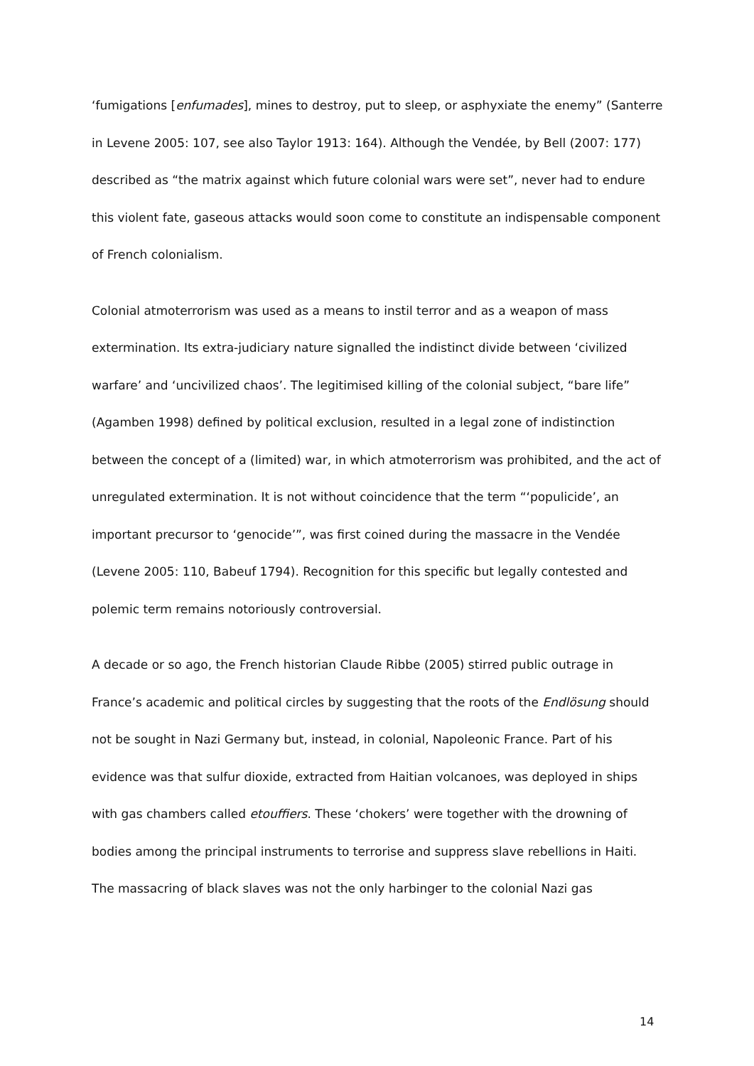‘fumigations [enfumades], mines to destroy, put to sleep, or asphyxiate the enemy” (Santerre in Levene 2005: 107, see also Taylor 1913: 164). Although the Vendée, by Bell (2007: 177) described as “the matrix against which future colonial wars were set”, never had to endure this violent fate, gaseous attacks would soon come to constitute an indispensable component of French colonialism.
Colonial atmoterrorism was used as a means to instil terror and as a weapon of mass extermination. Its extra-judiciary nature signalled the indistinct divide between ‘civilized warfare’ and ‘uncivilized chaos’. The legitimised killing of the colonial subject, “bare life” (Agamben 1998) defined by political exclusion, resulted in a legal zone of indistinction between the concept of a (limited) war, in which atmoterrorism was prohibited, and the act of unregulated extermination. It is not without coincidence that the term “‘populicide’, an important precursor to ‘genocide’”, was first coined during the massacre in the Vendée (Levene 2005: 110, Babeuf 1794). Recognition for this specific but legally contested and polemic term remains notoriously controversial.
A decade or so ago, the French historian Claude Ribbe (2005) stirred public outrage in France’s academic and political circles by suggesting that the roots of the Endlösung should not be sought in Nazi Germany but, instead, in colonial, Napoleonic France. Part of his evidence was that sulfur dioxide, extracted from Haitian volcanoes, was deployed in ships with gas chambers called etouffiers. These ‘chokers’ were together with the drowning of bodies among the principal instruments to terrorise and suppress slave rebellions in Haiti. The massacring of black slaves was not the only harbinger to the colonial Nazi gas
14